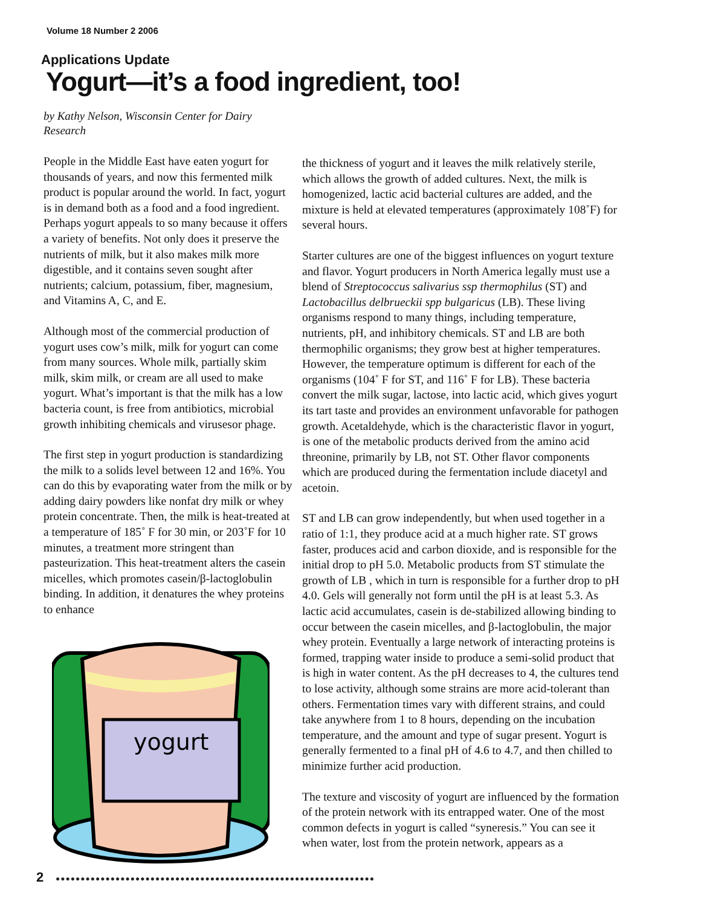Volume 18 Number 2 2006
Applications Update
Yogurt—it’s a food ingredient, too!
by Kathy Nelson, Wisconsin Center for Dairy Research
People in the Middle East have eaten yogurt for thousands of years, and now this fermented milk product is popular around the world. In fact, yogurt is in demand both as a food and a food ingredient. Perhaps yogurt appeals to so many because it offers a variety of benefits. Not only does it preserve the nutrients of milk, but it also makes milk more digestible, and it contains seven sought after nutrients; calcium, potassium, fiber, magnesium, and Vitamins A, C, and E.
Although most of the commercial production of yogurt uses cow’s milk, milk for yogurt can come from many sources. Whole milk, partially skim milk, skim milk, or cream are all used to make yogurt. What’s important is that the milk has a low bacteria count, is free from antibiotics, microbial growth inhibiting chemicals and virusesor phage.
The first step in yogurt production is standardizing the milk to a solids level between 12 and 16%. You can do this by evaporating water from the milk or by adding dairy powders like nonfat dry milk or whey protein concentrate. Then, the milk is heat-treated at a temperature of 185˚ F for 30 min, or 203˚F for 10 minutes, a treatment more stringent than pasteurization. This heat-treatment alters the casein micelles, which promotes casein/β-lactoglobulin binding. In addition, it denatures the whey proteins to enhance
yogurt
the thickness of yogurt and it leaves the milk relatively sterile, which allows the growth of added cultures. Next, the milk is homogenized, lactic acid bacterial cultures are added, and the mixture is held at elevated temperatures (approximately 108˚F) for several hours.
Starter cultures are one of the biggest influences on yogurt texture and flavor. Yogurt producers in North America legally must use a blend of Streptococcus salivarius ssp thermophilus (ST) and Lactobacillus delbrueckii spp bulgaricus (LB). These living organisms respond to many things, including temperature, nutrients, pH, and inhibitory chemicals. ST and LB are both thermophilic organisms; they grow best at higher temperatures. However, the temperature optimum is different for each of the organisms (104˚ F for ST, and 116˚ F for LB). These bacteria convert the milk sugar, lactose, into lactic acid, which gives yogurt its tart taste and provides an environment unfavorable for pathogen growth. Acetaldehyde, which is the characteristic flavor in yogurt, is one of the metabolic products derived from the amino acid threonine, primarily by LB, not ST. Other flavor components which are produced during the fermentation include diacetyl and acetoin.
ST and LB can grow independently, but when used together in a ratio of 1:1, they produce acid at a much higher rate. ST grows faster, produces acid and carbon dioxide, and is responsible for the initial drop to pH 5.0. Metabolic products from ST stimulate the growth of LB , which in turn is responsible for a further drop to pH 4.0. Gels will generally not form until the pH is at least 5.3. As lactic acid accumulates, casein is de-stabilized allowing binding to occur between the casein micelles, and β-lactoglobulin, the major whey protein. Eventually a large network of interacting proteins is formed, trapping water inside to produce a semi-solid product that is high in water content. As the pH decreases to 4, the cultures tend to lose activity, although some strains are more acid-tolerant than others. Fermentation times vary with different strains, and could take anywhere from 1 to 8 hours, depending on the incubation temperature, and the amount and type of sugar present. Yogurt is generally fermented to a final pH of 4.6 to 4.7, and then chilled to minimize further acid production.
The texture and viscosity of yogurt are influenced by the formation of the protein network with its entrapped water. One of the most common defects in yogurt is called “syneresis.” You can see it when water, lost from the protein network, appears as a
2
●●●●●●●●●●●●●●●●●●●●●●●●●●●●●●●●●●●●●●●●●●●●●●●●●●●●●●●●●●●●●●●●